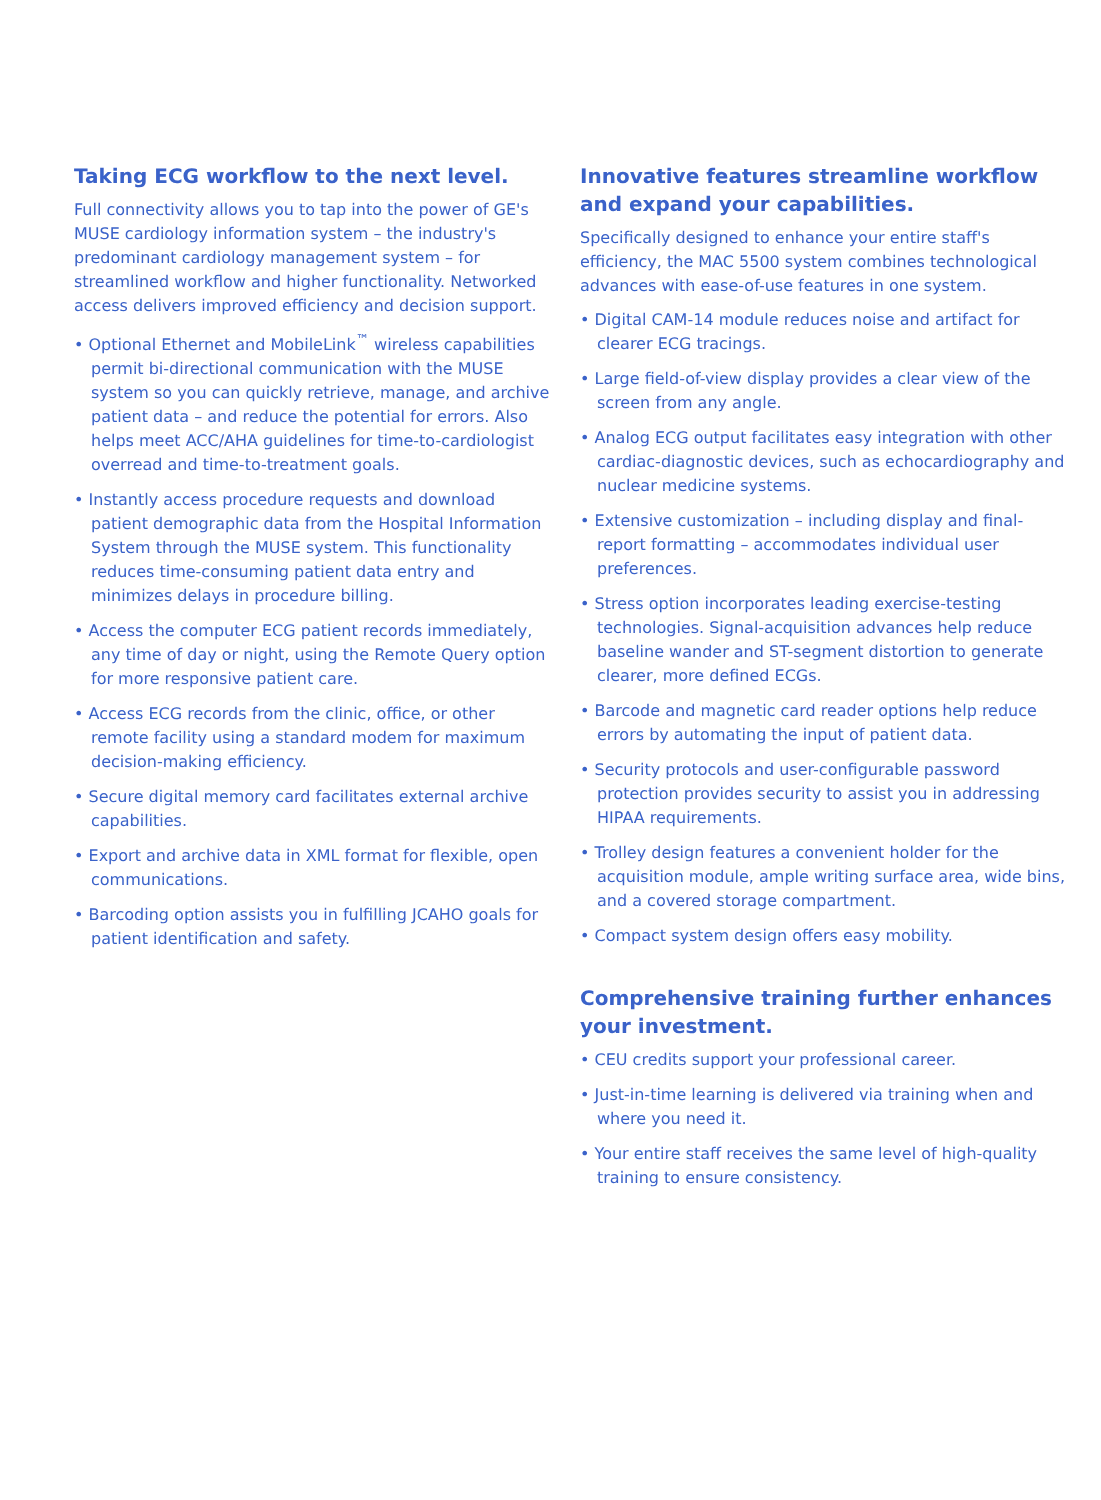Taking ECG workflow to the next level.
Full connectivity allows you to tap into the power of GE's MUSE cardiology information system – the industry's predominant cardiology management system – for streamlined workflow and higher functionality. Networked access delivers improved efficiency and decision support.
• Optional Ethernet and MobileLink<sup>™</sup> wireless capabilities permit bi-directional communication with the MUSE system so you can quickly retrieve, manage, and archive patient data – and reduce the potential for errors. Also helps meet ACC/AHA guidelines for time-to-cardiologist overread and time-to-treatment goals.
• Instantly access procedure requests and download patient demographic data from the Hospital Information System through the MUSE system. This functionality reduces time-consuming patient data entry and minimizes delays in procedure billing.
• Access the computer ECG patient records immediately, any time of day or night, using the Remote Query option for more responsive patient care.
• Access ECG records from the clinic, office, or other remote facility using a standard modem for maximum decision-making efficiency.
• Secure digital memory card facilitates external archive capabilities.
• Export and archive data in XML format for flexible, open communications.
• Barcoding option assists you in fulfilling JCAHO goals for patient identification and safety.
Innovative features streamline workflow and expand your capabilities.
Specifically designed to enhance your entire staff's efficiency, the MAC 5500 system combines technological advances with ease-of-use features in one system.
• Digital CAM-14 module reduces noise and artifact for clearer ECG tracings.
• Large field-of-view display provides a clear view of the screen from any angle.
• Analog ECG output facilitates easy integration with other cardiac-diagnostic devices, such as echocardiography and nuclear medicine systems.
• Extensive customization – including display and final-report formatting – accommodates individual user preferences.
• Stress option incorporates leading exercise-testing technologies. Signal-acquisition advances help reduce baseline wander and ST-segment distortion to generate clearer, more defined ECGs.
• Barcode and magnetic card reader options help reduce errors by automating the input of patient data.
• Security protocols and user-configurable password protection provides security to assist you in addressing HIPAA requirements.
• Trolley design features a convenient holder for the acquisition module, ample writing surface area, wide bins, and a covered storage compartment.
• Compact system design offers easy mobility.
Comprehensive training further enhances your investment.
• CEU credits support your professional career.
• Just-in-time learning is delivered via training when and where you need it.
• Your entire staff receives the same level of high-quality training to ensure consistency.